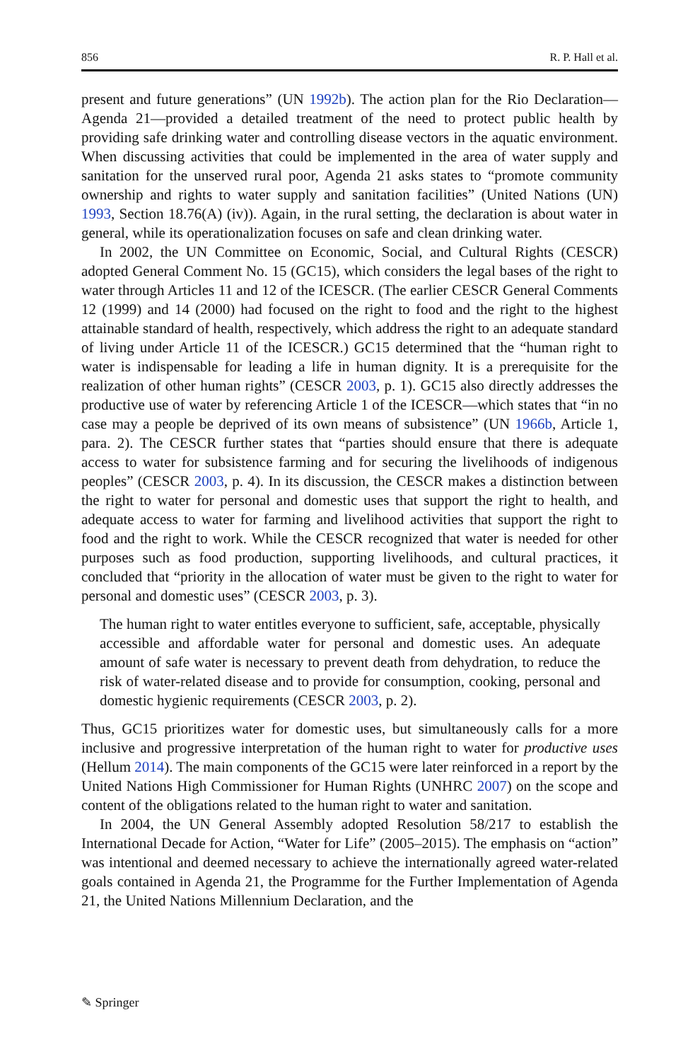856 R. P. Hall et al.
present and future generations” (UN 1992b). The action plan for the Rio Declaration—Agenda 21—provided a detailed treatment of the need to protect public health by providing safe drinking water and controlling disease vectors in the aquatic environment. When discussing activities that could be implemented in the area of water supply and sanitation for the unserved rural poor, Agenda 21 asks states to “promote community ownership and rights to water supply and sanitation facilities” (United Nations (UN) 1993, Section 18.76(A) (iv)). Again, in the rural setting, the declaration is about water in general, while its operationalization focuses on safe and clean drinking water.
In 2002, the UN Committee on Economic, Social, and Cultural Rights (CESCR) adopted General Comment No. 15 (GC15), which considers the legal bases of the right to water through Articles 11 and 12 of the ICESCR. (The earlier CESCR General Comments 12 (1999) and 14 (2000) had focused on the right to food and the right to the highest attainable standard of health, respectively, which address the right to an adequate standard of living under Article 11 of the ICESCR.) GC15 determined that the “human right to water is indispensable for leading a life in human dignity. It is a prerequisite for the realization of other human rights” (CESCR 2003, p. 1). GC15 also directly addresses the productive use of water by referencing Article 1 of the ICESCR—which states that “in no case may a people be deprived of its own means of subsistence” (UN 1966b, Article 1, para. 2). The CESCR further states that “parties should ensure that there is adequate access to water for subsistence farming and for securing the livelihoods of indigenous peoples” (CESCR 2003, p. 4). In its discussion, the CESCR makes a distinction between the right to water for personal and domestic uses that support the right to health, and adequate access to water for farming and livelihood activities that support the right to food and the right to work. While the CESCR recognized that water is needed for other purposes such as food production, supporting livelihoods, and cultural practices, it concluded that “priority in the allocation of water must be given to the right to water for personal and domestic uses” (CESCR 2003, p. 3).
The human right to water entitles everyone to sufficient, safe, acceptable, physically accessible and affordable water for personal and domestic uses. An adequate amount of safe water is necessary to prevent death from dehydration, to reduce the risk of water-related disease and to provide for consumption, cooking, personal and domestic hygienic requirements (CESCR 2003, p. 2).
Thus, GC15 prioritizes water for domestic uses, but simultaneously calls for a more inclusive and progressive interpretation of the human right to water for productive uses (Hellum 2014). The main components of the GC15 were later reinforced in a report by the United Nations High Commissioner for Human Rights (UNHRC 2007) on the scope and content of the obligations related to the human right to water and sanitation.
In 2004, the UN General Assembly adopted Resolution 58/217 to establish the International Decade for Action, “Water for Life” (2005–2015). The emphasis on “action” was intentional and deemed necessary to achieve the internationally agreed water-related goals contained in Agenda 21, the Programme for the Further Implementation of Agenda 21, the United Nations Millennium Declaration, and the
✎ Springer